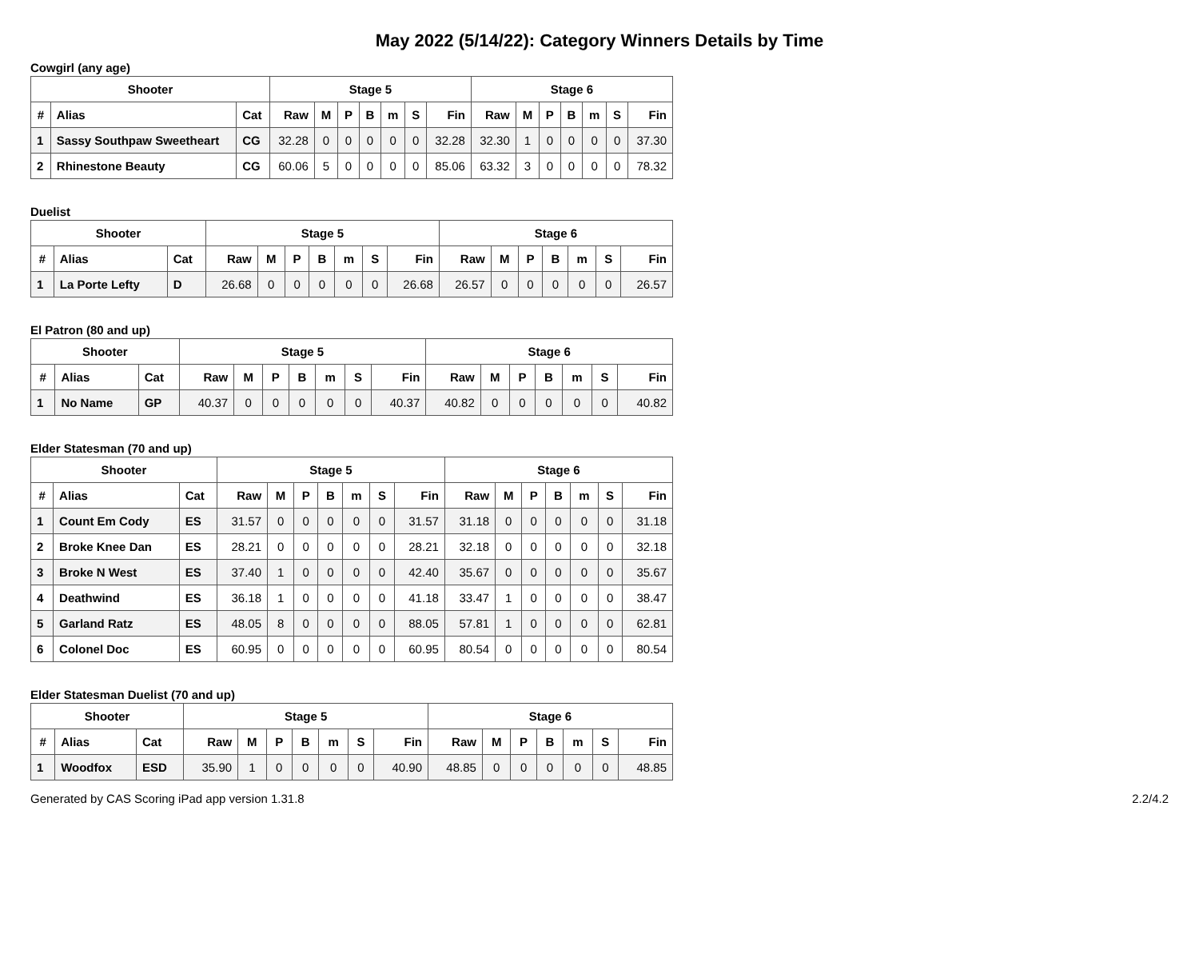May 2022 (5/14/22): Category Winners Details by Time
Cowgirl (any age)
| Shooter | | | Stage 5 | | | | | | | Stage 6 | | | | | | |
| --- | --- | --- | --- | --- | --- | --- | --- | --- | --- | --- | --- | --- | --- | --- | --- | --- |
| # | Alias | Cat | Raw | M | P | B | m | S | Fin | Raw | M | P | B | m | S | Fin |
| 1 | Sassy Southpaw Sweetheart | CG | 32.28 | 0 | 0 | 0 | 0 | 0 | 32.28 | 32.30 | 1 | 0 | 0 | 0 | 0 | 37.30 |
| 2 | Rhinestone Beauty | CG | 60.06 | 5 | 0 | 0 | 0 | 0 | 85.06 | 63.32 | 3 | 0 | 0 | 0 | 0 | 78.32 |
Duelist
| Shooter | | | Stage 5 | | | | | | | Stage 6 | | | | | | |
| --- | --- | --- | --- | --- | --- | --- | --- | --- | --- | --- | --- | --- | --- | --- | --- | --- |
| # | Alias | Cat | Raw | M | P | B | m | S | Fin | Raw | M | P | B | m | S | Fin |
| 1 | La Porte Lefty | D | 26.68 | 0 | 0 | 0 | 0 | 0 | 26.68 | 26.57 | 0 | 0 | 0 | 0 | 0 | 26.57 |
El Patron (80 and up)
| Shooter | | | Stage 5 | | | | | | | Stage 6 | | | | | | |
| --- | --- | --- | --- | --- | --- | --- | --- | --- | --- | --- | --- | --- | --- | --- | --- | --- |
| # | Alias | Cat | Raw | M | P | B | m | S | Fin | Raw | M | P | B | m | S | Fin |
| 1 | No Name | GP | 40.37 | 0 | 0 | 0 | 0 | 0 | 40.37 | 40.82 | 0 | 0 | 0 | 0 | 0 | 40.82 |
Elder Statesman (70 and up)
| Shooter | | | Stage 5 | | | | | | | Stage 6 | | | | | | |
| --- | --- | --- | --- | --- | --- | --- | --- | --- | --- | --- | --- | --- | --- | --- | --- | --- |
| # | Alias | Cat | Raw | M | P | B | m | S | Fin | Raw | M | P | B | m | S | Fin |
| 1 | Count Em Cody | ES | 31.57 | 0 | 0 | 0 | 0 | 0 | 31.57 | 31.18 | 0 | 0 | 0 | 0 | 0 | 31.18 |
| 2 | Broke Knee Dan | ES | 28.21 | 0 | 0 | 0 | 0 | 0 | 28.21 | 32.18 | 0 | 0 | 0 | 0 | 0 | 32.18 |
| 3 | Broke N West | ES | 37.40 | 1 | 0 | 0 | 0 | 0 | 42.40 | 35.67 | 0 | 0 | 0 | 0 | 0 | 35.67 |
| 4 | Deathwind | ES | 36.18 | 1 | 0 | 0 | 0 | 0 | 41.18 | 33.47 | 1 | 0 | 0 | 0 | 0 | 38.47 |
| 5 | Garland Ratz | ES | 48.05 | 8 | 0 | 0 | 0 | 0 | 88.05 | 57.81 | 1 | 0 | 0 | 0 | 0 | 62.81 |
| 6 | Colonel Doc | ES | 60.95 | 0 | 0 | 0 | 0 | 0 | 60.95 | 80.54 | 0 | 0 | 0 | 0 | 0 | 80.54 |
Elder Statesman Duelist (70 and up)
| Shooter | | | Stage 5 | | | | | | | Stage 6 | | | | | | |
| --- | --- | --- | --- | --- | --- | --- | --- | --- | --- | --- | --- | --- | --- | --- | --- | --- |
| # | Alias | Cat | Raw | M | P | B | m | S | Fin | Raw | M | P | B | m | S | Fin |
| 1 | Woodfox | ESD | 35.90 | 1 | 0 | 0 | 0 | 0 | 40.90 | 48.85 | 0 | 0 | 0 | 0 | 0 | 48.85 |
Generated by CAS Scoring iPad app version 1.31.8 2.2/4.2